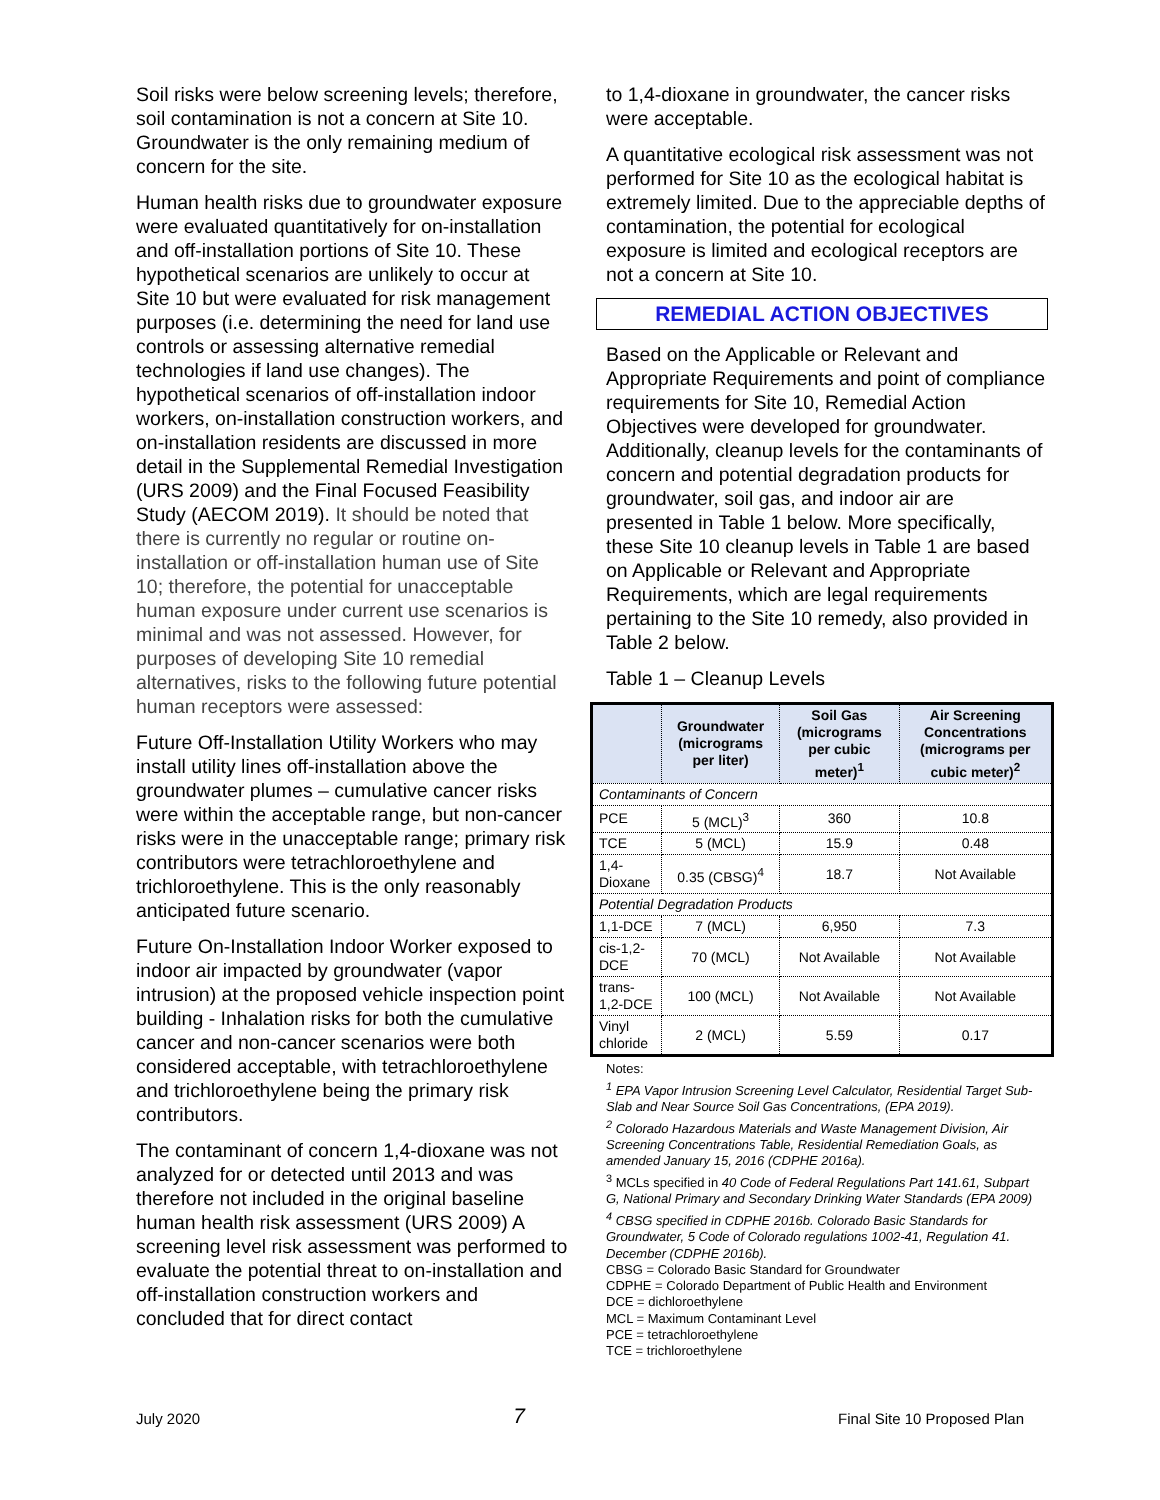Soil risks were below screening levels; therefore, soil contamination is not a concern at Site 10. Groundwater is the only remaining medium of concern for the site.
Human health risks due to groundwater exposure were evaluated quantitatively for on-installation and off-installation portions of Site 10. These hypothetical scenarios are unlikely to occur at Site 10 but were evaluated for risk management purposes (i.e. determining the need for land use controls or assessing alternative remedial technologies if land use changes). The hypothetical scenarios of off-installation indoor workers, on-installation construction workers, and on-installation residents are discussed in more detail in the Supplemental Remedial Investigation (URS 2009) and the Final Focused Feasibility Study (AECOM 2019). It should be noted that there is currently no regular or routine on-installation or off-installation human use of Site 10; therefore, the potential for unacceptable human exposure under current use scenarios is minimal and was not assessed. However, for purposes of developing Site 10 remedial alternatives, risks to the following future potential human receptors were assessed:
Future Off-Installation Utility Workers who may install utility lines off-installation above the groundwater plumes – cumulative cancer risks were within the acceptable range, but non-cancer risks were in the unacceptable range; primary risk contributors were tetrachloroethylene and trichloroethylene. This is the only reasonably anticipated future scenario.
Future On-Installation Indoor Worker exposed to indoor air impacted by groundwater (vapor intrusion) at the proposed vehicle inspection point building - Inhalation risks for both the cumulative cancer and non-cancer scenarios were both considered acceptable, with tetrachloroethylene and trichloroethylene being the primary risk contributors.
The contaminant of concern 1,4-dioxane was not analyzed for or detected until 2013 and was therefore not included in the original baseline human health risk assessment (URS 2009) A screening level risk assessment was performed to evaluate the potential threat to on-installation and off-installation construction workers and concluded that for direct contact
to 1,4-dioxane in groundwater, the cancer risks were acceptable.
A quantitative ecological risk assessment was not performed for Site 10 as the ecological habitat is extremely limited. Due to the appreciable depths of contamination, the potential for ecological exposure is limited and ecological receptors are not a concern at Site 10.
REMEDIAL ACTION OBJECTIVES
Based on the Applicable or Relevant and Appropriate Requirements and point of compliance requirements for Site 10, Remedial Action Objectives were developed for groundwater. Additionally, cleanup levels for the contaminants of concern and potential degradation products for groundwater, soil gas, and indoor air are presented in Table 1 below. More specifically, these Site 10 cleanup levels in Table 1 are based on Applicable or Relevant and Appropriate Requirements, which are legal requirements pertaining to the Site 10 remedy, also provided in Table 2 below.
Table 1 – Cleanup Levels
| | Groundwater (micrograms per liter) | Soil Gas (micrograms per cubic meter)<sup>1</sup> | Air Screening Concentrations (micrograms per cubic meter)<sup>2</sup> |
| --- | --- | --- | --- |
| Contaminants of Concern | | | |
| PCE | 5 (MCL)<sup>3</sup> | 360 | 10.8 |
| TCE | 5 (MCL) | 15.9 | 0.48 |
| 1,4-Dioxane | 0.35 (CBSG)<sup>4</sup> | 18.7 | Not Available |
| Potential Degradation Products | | | |
| 1,1-DCE | 7 (MCL) | 6,950 | 7.3 |
| cis-1,2-DCE | 70 (MCL) | Not Available | Not Available |
| trans-1,2-DCE | 100 (MCL) | Not Available | Not Available |
| Vinyl chloride | 2 (MCL) | 5.59 | 0.17 |
Notes:
<sup>1</sup> EPA Vapor Intrusion Screening Level Calculator, Residential Target Sub-Slab and Near Source Soil Gas Concentrations, (EPA 2019).
<sup>2</sup> Colorado Hazardous Materials and Waste Management Division, Air Screening Concentrations Table, Residential Remediation Goals, as amended January 15, 2016 (CDPHE 2016a).
<sup>3</sup> MCLs specified in 40 Code of Federal Regulations Part 141.61, Subpart G, National Primary and Secondary Drinking Water Standards (EPA 2009)
<sup>4</sup> CBSG specified in CDPHE 2016b. Colorado Basic Standards for Groundwater, 5 Code of Colorado regulations 1002-41, Regulation 41. December (CDPHE 2016b).
CBSG = Colorado Basic Standard for Groundwater
CDPHE = Colorado Department of Public Health and Environment
DCE = dichloroethylene
MCL = Maximum Contaminant Level
PCE = tetrachloroethylene
TCE = trichloroethylene
July 2020 7 Final Site 10 Proposed Plan